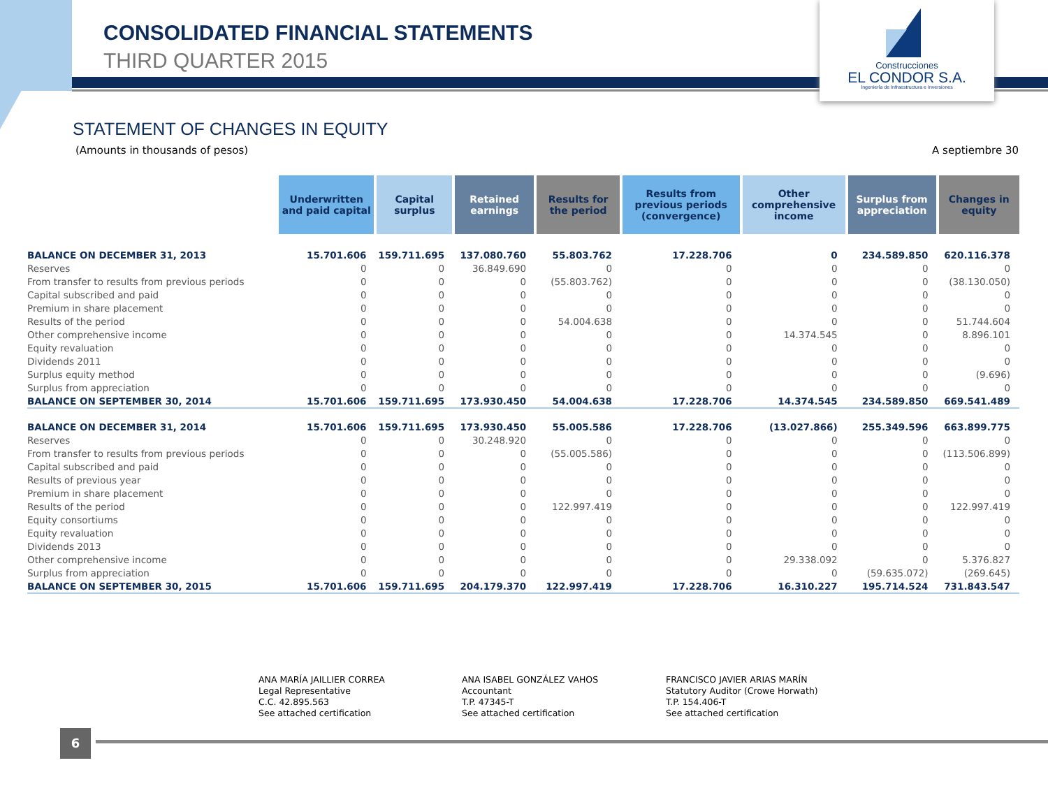CONSOLIDATED FINANCIAL STATEMENTS
THIRD QUARTER 2015
Construcciones
EL CONDOR S.A.
Ingeniería de Infraestructura e Inversiones
STATEMENT OF CHANGES IN EQUITY
(Amounts in thousands of pesos)
A septiembre 30
| | Underwritten and paid capital | Capital surplus | Retained earnings | Results for the period | Results from previous periods (convergence) | Other comprehensive income | Surplus from appreciation | Changes in equity |
| --- | --- | --- | --- | --- | --- | --- | --- | --- |
| BALANCE ON DECEMBER 31, 2013 | 15.701.606 | 159.711.695 | 137.080.760 | 55.803.762 | 17.228.706 | 0 | 234.589.850 | 620.116.378 |
| Reserves | 0 | 0 | 36.849.690 | 0 | 0 | 0 | 0 | 0 |
| From transfer to results from previous periods | 0 | 0 | 0 | (55.803.762) | 0 | 0 | 0 | (38.130.050) |
| Capital subscribed and paid | 0 | 0 | 0 | 0 | 0 | 0 | 0 | 0 |
| Premium in share placement | 0 | 0 | 0 | 0 | 0 | 0 | 0 | 0 |
| Results of the period | 0 | 0 | 0 | 54.004.638 | 0 | 0 | 0 | 51.744.604 |
| Other comprehensive income | 0 | 0 | 0 | 0 | 0 | 14.374.545 | 0 | 8.896.101 |
| Equity revaluation | 0 | 0 | 0 | 0 | 0 | 0 | 0 | 0 |
| Dividends 2011 | 0 | 0 | 0 | 0 | 0 | 0 | 0 | 0 |
| Surplus equity method | 0 | 0 | 0 | 0 | 0 | 0 | 0 | (9.696) |
| Surplus from appreciation | 0 | 0 | 0 | 0 | 0 | 0 | 0 | 0 |
| BALANCE ON SEPTEMBER 30, 2014 | 15.701.606 | 159.711.695 | 173.930.450 | 54.004.638 | 17.228.706 | 14.374.545 | 234.589.850 | 669.541.489 |
| BALANCE ON DECEMBER 31, 2014 | 15.701.606 | 159.711.695 | 173.930.450 | 55.005.586 | 17.228.706 | (13.027.866) | 255.349.596 | 663.899.775 |
| Reserves | 0 | 0 | 30.248.920 | 0 | 0 | 0 | 0 | 0 |
| From transfer to results from previous periods | 0 | 0 | 0 | (55.005.586) | 0 | 0 | 0 | (113.506.899) |
| Capital subscribed and paid | 0 | 0 | 0 | 0 | 0 | 0 | 0 | 0 |
| Results of previous year | 0 | 0 | 0 | 0 | 0 | 0 | 0 | 0 |
| Premium in share placement | 0 | 0 | 0 | 0 | 0 | 0 | 0 | 0 |
| Results of the period | 0 | 0 | 0 | 122.997.419 | 0 | 0 | 0 | 122.997.419 |
| Equity consortiums | 0 | 0 | 0 | 0 | 0 | 0 | 0 | 0 |
| Equity revaluation | 0 | 0 | 0 | 0 | 0 | 0 | 0 | 0 |
| Dividends 2013 | 0 | 0 | 0 | 0 | 0 | 0 | 0 | 0 |
| Other comprehensive income | 0 | 0 | 0 | 0 | 0 | 29.338.092 | 0 | 5.376.827 |
| Surplus from appreciation | 0 | 0 | 0 | 0 | 0 | 0 | (59.635.072) | (269.645) |
| BALANCE ON SEPTEMBER 30, 2015 | 15.701.606 | 159.711.695 | 204.179.370 | 122.997.419 | 17.228.706 | 16.310.227 | 195.714.524 | 731.843.547 |
ANA MARÍA JAILLIER CORREA
Legal Representative
C.C. 42.895.563
See attached certification
ANA ISABEL GONZÁLEZ VAHOS
Accountant
T.P. 47345-T
See attached certification
FRANCISCO JAVIER ARIAS MARÍN
Statutory Auditor (Crowe Horwath)
T.P. 154.406-T
See attached certification
6